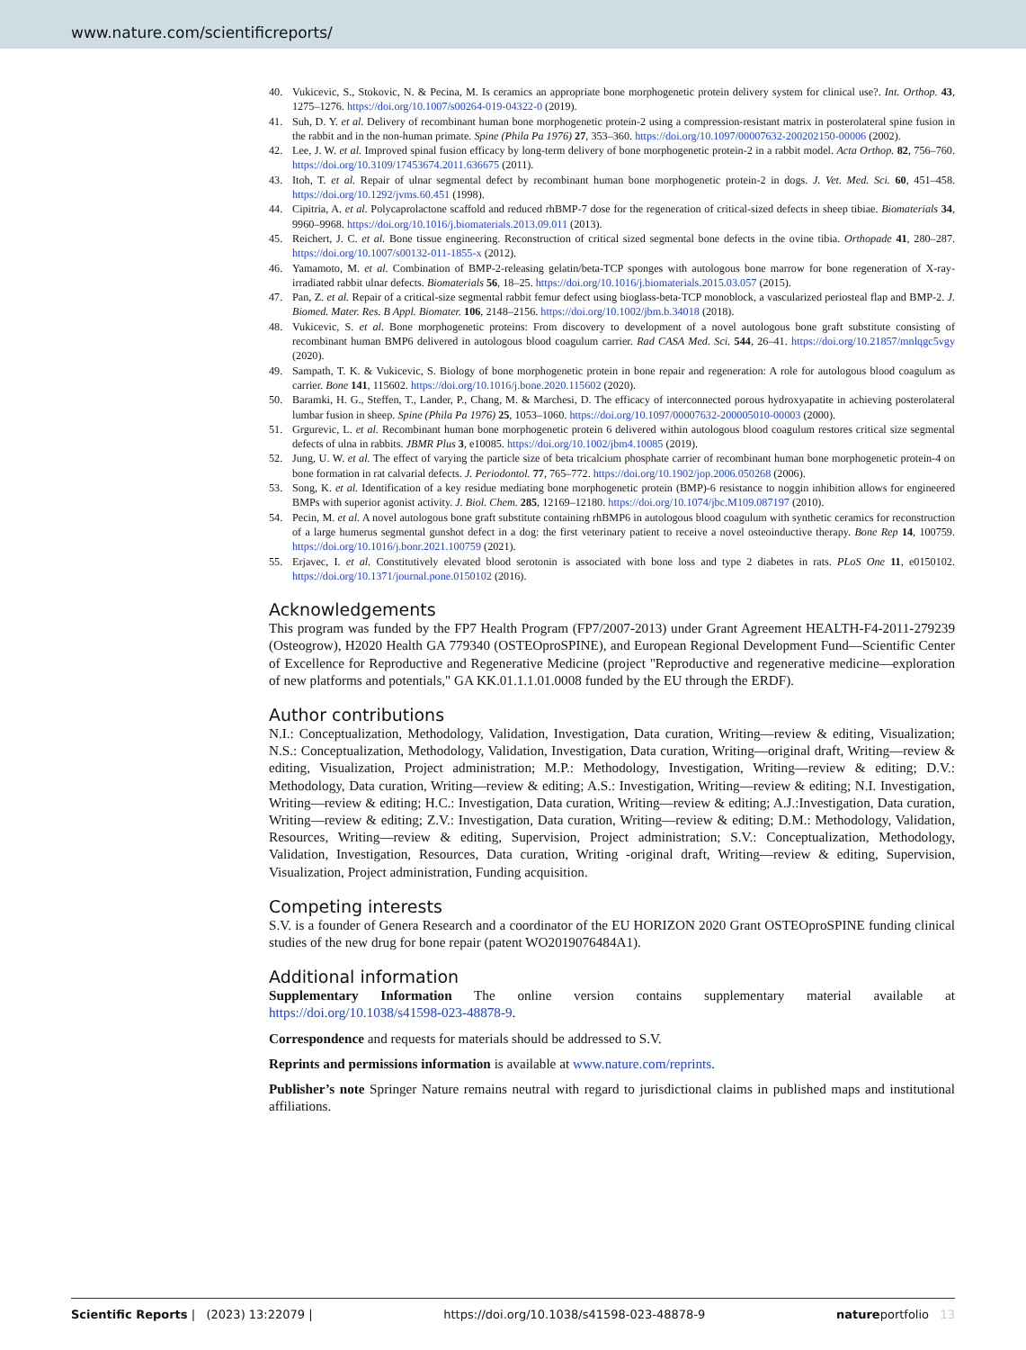www.nature.com/scientificreports/
40. Vukicevic, S., Stokovic, N. & Pecina, M. Is ceramics an appropriate bone morphogenetic protein delivery system for clinical use?. Int. Orthop. 43, 1275–1276. https://doi.org/10.1007/s00264-019-04322-0 (2019).
41. Suh, D. Y. et al. Delivery of recombinant human bone morphogenetic protein-2 using a compression-resistant matrix in posterolateral spine fusion in the rabbit and in the non-human primate. Spine (Phila Pa 1976) 27, 353–360. https://doi.org/10.1097/00007632-200202150-00006 (2002).
42. Lee, J. W. et al. Improved spinal fusion efficacy by long-term delivery of bone morphogenetic protein-2 in a rabbit model. Acta Orthop. 82, 756–760. https://doi.org/10.3109/17453674.2011.636675 (2011).
43. Itoh, T. et al. Repair of ulnar segmental defect by recombinant human bone morphogenetic protein-2 in dogs. J. Vet. Med. Sci. 60, 451–458. https://doi.org/10.1292/jvms.60.451 (1998).
44. Cipitria, A. et al. Polycaprolactone scaffold and reduced rhBMP-7 dose for the regeneration of critical-sized defects in sheep tibiae. Biomaterials 34, 9960–9968. https://doi.org/10.1016/j.biomaterials.2013.09.011 (2013).
45. Reichert, J. C. et al. Bone tissue engineering. Reconstruction of critical sized segmental bone defects in the ovine tibia. Orthopade 41, 280–287. https://doi.org/10.1007/s00132-011-1855-x (2012).
46. Yamamoto, M. et al. Combination of BMP-2-releasing gelatin/beta-TCP sponges with autologous bone marrow for bone regeneration of X-ray-irradiated rabbit ulnar defects. Biomaterials 56, 18–25. https://doi.org/10.1016/j.biomaterials.2015.03.057 (2015).
47. Pan, Z. et al. Repair of a critical-size segmental rabbit femur defect using bioglass-beta-TCP monoblock, a vascularized periosteal flap and BMP-2. J. Biomed. Mater. Res. B Appl. Biomater. 106, 2148–2156. https://doi.org/10.1002/jbm.b.34018 (2018).
48. Vukicevic, S. et al. Bone morphogenetic proteins: From discovery to development of a novel autologous bone graft substitute consisting of recombinant human BMP6 delivered in autologous blood coagulum carrier. Rad CASA Med. Sci. 544, 26–41. https://doi.org/10.21857/mnlqgc5vgy (2020).
49. Sampath, T. K. & Vukicevic, S. Biology of bone morphogenetic protein in bone repair and regeneration: A role for autologous blood coagulum as carrier. Bone 141, 115602. https://doi.org/10.1016/j.bone.2020.115602 (2020).
50. Baramki, H. G., Steffen, T., Lander, P., Chang, M. & Marchesi, D. The efficacy of interconnected porous hydroxyapatite in achieving posterolateral lumbar fusion in sheep. Spine (Phila Pa 1976) 25, 1053–1060. https://doi.org/10.1097/00007632-200005010-00003 (2000).
51. Grgurevic, L. et al. Recombinant human bone morphogenetic protein 6 delivered within autologous blood coagulum restores critical size segmental defects of ulna in rabbits. JBMR Plus 3, e10085. https://doi.org/10.1002/jbm4.10085 (2019).
52. Jung, U. W. et al. The effect of varying the particle size of beta tricalcium phosphate carrier of recombinant human bone morphogenetic protein-4 on bone formation in rat calvarial defects. J. Periodontol. 77, 765–772. https://doi.org/10.1902/jop.2006.050268 (2006).
53. Song, K. et al. Identification of a key residue mediating bone morphogenetic protein (BMP)-6 resistance to noggin inhibition allows for engineered BMPs with superior agonist activity. J. Biol. Chem. 285, 12169–12180. https://doi.org/10.1074/jbc.M109.087197 (2010).
54. Pecin, M. et al. A novel autologous bone graft substitute containing rhBMP6 in autologous blood coagulum with synthetic ceramics for reconstruction of a large humerus segmental gunshot defect in a dog: the first veterinary patient to receive a novel osteoinductive therapy. Bone Rep 14, 100759. https://doi.org/10.1016/j.bonr.2021.100759 (2021).
55. Erjavec, I. et al. Constitutively elevated blood serotonin is associated with bone loss and type 2 diabetes in rats. PLoS One 11, e0150102. https://doi.org/10.1371/journal.pone.0150102 (2016).
Acknowledgements
This program was funded by the FP7 Health Program (FP7/2007-2013) under Grant Agreement HEALTH-F4-2011-279239 (Osteogrow), H2020 Health GA 779340 (OSTEOproSPINE), and European Regional Development Fund—Scientific Center of Excellence for Reproductive and Regenerative Medicine (project "Reproductive and regenerative medicine—exploration of new platforms and potentials," GA KK.01.1.1.01.0008 funded by the EU through the ERDF).
Author contributions
N.I.: Conceptualization, Methodology, Validation, Investigation, Data curation, Writing—review & editing, Visualization; N.S.: Conceptualization, Methodology, Validation, Investigation, Data curation, Writing—original draft, Writing—review & editing, Visualization, Project administration; M.P.: Methodology, Investigation, Writing—review & editing; D.V.: Methodology, Data curation, Writing—review & editing; A.S.: Investigation, Writing—review & editing; N.I. Investigation, Writing—review & editing; H.C.: Investigation, Data curation, Writing—review & editing; A.J.:Investigation, Data curation, Writing—review & editing; Z.V.: Investigation, Data curation, Writing—review & editing; D.M.: Methodology, Validation, Resources, Writing—review & editing, Supervision, Project administration; S.V.: Conceptualization, Methodology, Validation, Investigation, Resources, Data curation, Writing -original draft, Writing—review & editing, Supervision, Visualization, Project administration, Funding acquisition.
Competing interests
S.V. is a founder of Genera Research and a coordinator of the EU HORIZON 2020 Grant OSTEOproSPINE funding clinical studies of the new drug for bone repair (patent WO2019076484A1).
Additional information
Supplementary Information The online version contains supplementary material available at https://doi.org/10.1038/s41598-023-48878-9.
Correspondence and requests for materials should be addressed to S.V.
Reprints and permissions information is available at www.nature.com/reprints.
Publisher’s note Springer Nature remains neutral with regard to jurisdictional claims in published maps and institutional affiliations.
Scientific Reports | (2023) 13:22079 | https://doi.org/10.1038/s41598-023-48878-9 natureportfolio 13